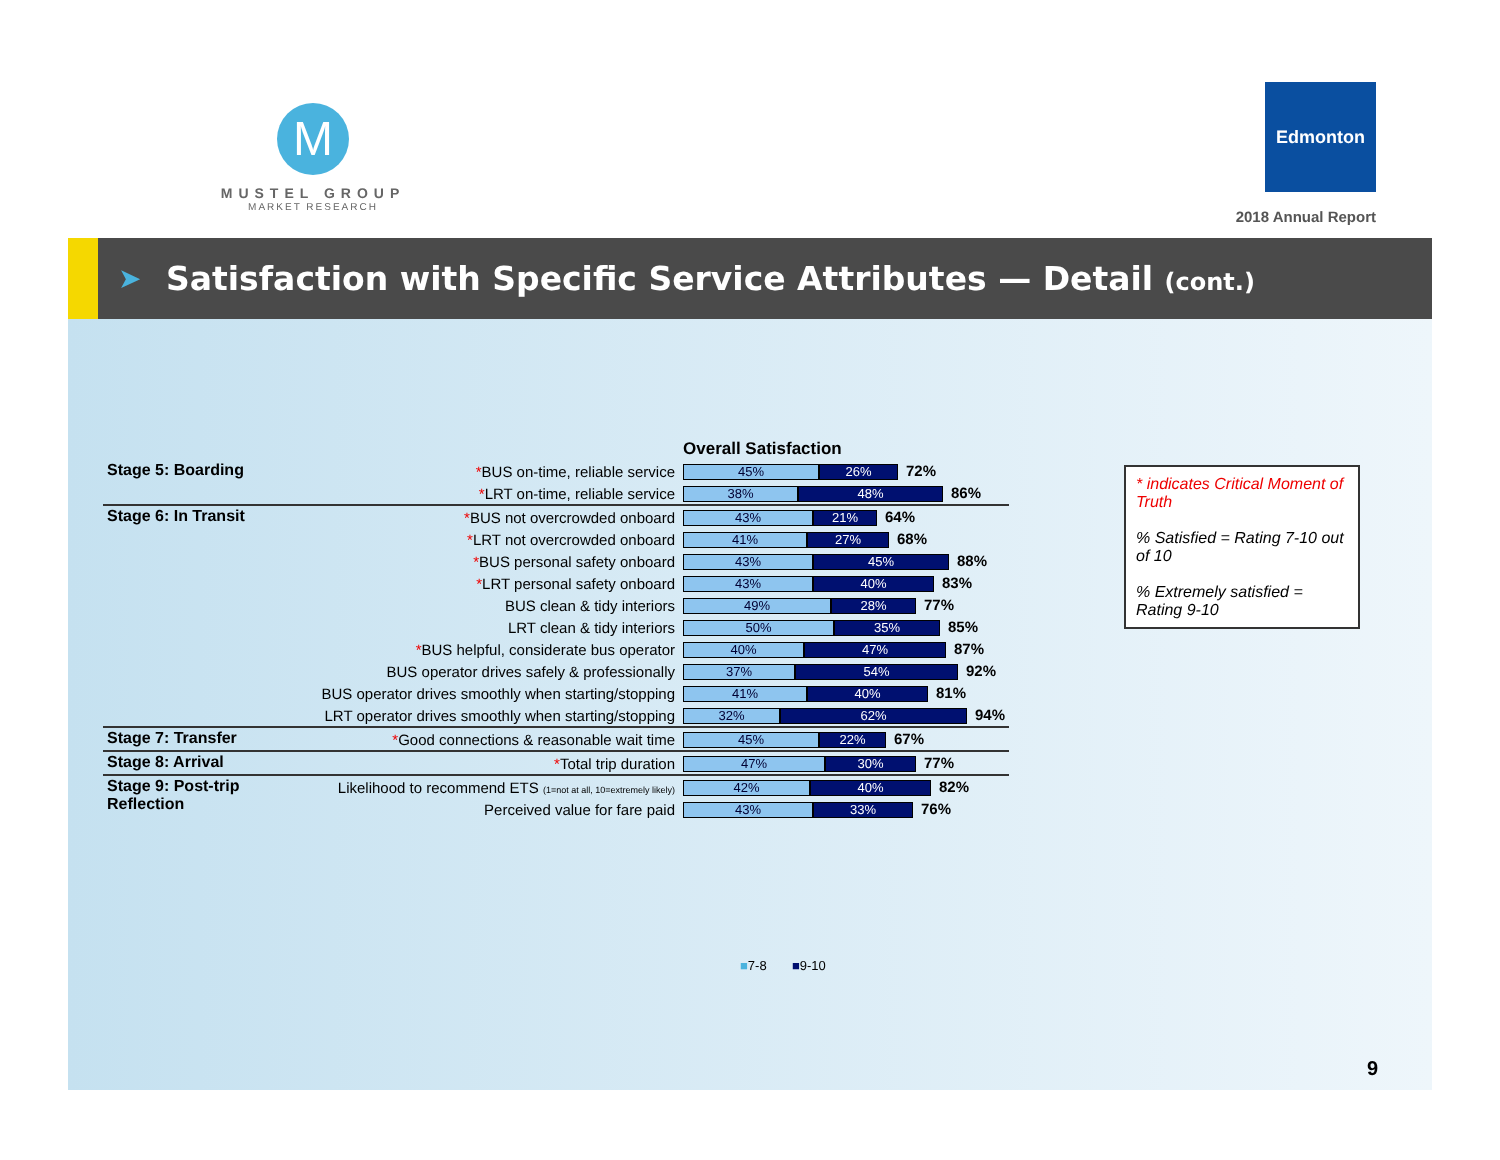M
MUSTEL GROUP
MARKET RESEARCH
Edmonton
2018 Annual Report
➤
Satisfaction with Specific Service Attributes — Detail (cont.)
| | | Overall Satisfaction |
| Stage 5: Boarding | * BUS on-time, reliable service | 45% 26% 72% |
| | * LRT on-time, reliable service | 38% 48% 86% |
| Stage 6: In Transit | * BUS not overcrowded onboard | 43% 21% 64% |
| | * LRT not overcrowded onboard | 41% 27% 68% |
| | * BUS personal safety onboard | 43% 45% 88% |
| | * LRT personal safety onboard | 43% 40% 83% |
| | BUS clean & tidy interiors | 49% 28% 77% |
| | LRT clean & tidy interiors | 50% 35% 85% |
| | * BUS helpful, considerate bus operator | 40% 47% 87% |
| | BUS operator drives safely & professionally | 37% 54% 92% |
| | BUS operator drives smoothly when starting/stopping | 41% 40% 81% |
| | LRT operator drives smoothly when starting/stopping | 32% 62% 94% |
| Stage 7: Transfer | * Good connections & reasonable wait time | 45% 22% 67% |
| Stage 8: Arrival | * Total trip duration | 47% 30% 77% |
| Stage 9: Post-trip Reflection | Likelihood to recommend ETS (1=not at all, 10=extremely likely) | 42% 40% 82% |
| | Perceived value for fare paid | 43% 33% 76% |
* indicates Critical Moment of Truth
% Satisfied = Rating 7-10 out of 10
% Extremely satisfied = Rating 9-10
■7-8 ■9-10
9